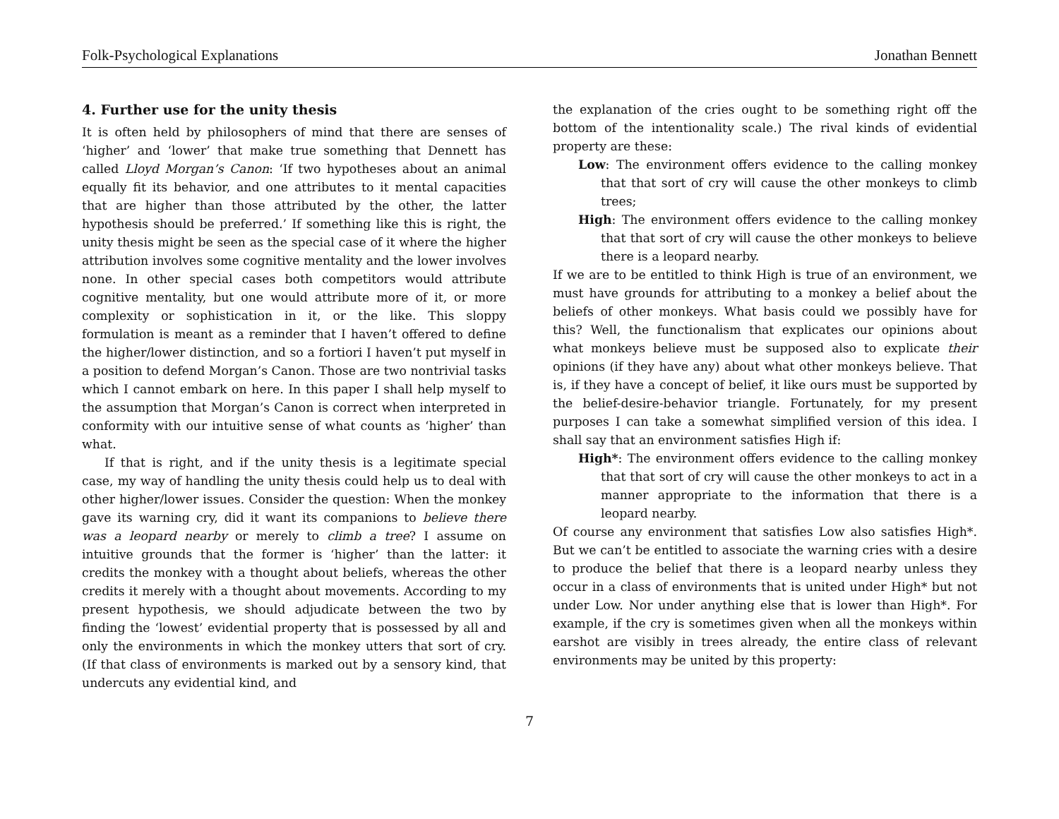Folk-Psychological Explanations Jonathan Bennett
4. Further use for the unity thesis
It is often held by philosophers of mind that there are senses of ‘higher’ and ‘lower’ that make true something that Dennett has called Lloyd Morgan’s Canon: ‘If two hypotheses about an animal equally fit its behavior, and one attributes to it mental capacities that are higher than those attributed by the other, the latter hypothesis should be preferred.’ If something like this is right, the unity thesis might be seen as the special case of it where the higher attribution involves some cognitive mentality and the lower involves none. In other special cases both competitors would attribute cognitive mentality, but one would attribute more of it, or more complexity or sophistication in it, or the like. This sloppy formulation is meant as a reminder that I haven’t offered to define the higher/lower distinction, and so a fortiori I haven’t put myself in a position to defend Morgan’s Canon. Those are two nontrivial tasks which I cannot embark on here. In this paper I shall help myself to the assumption that Morgan’s Canon is correct when interpreted in conformity with our intuitive sense of what counts as ‘higher’ than what.
If that is right, and if the unity thesis is a legitimate special case, my way of handling the unity thesis could help us to deal with other higher/lower issues. Consider the question: When the monkey gave its warning cry, did it want its companions to believe there was a leopard nearby or merely to climb a tree? I assume on intuitive grounds that the former is ‘higher’ than the latter: it credits the monkey with a thought about beliefs, whereas the other credits it merely with a thought about movements. According to my present hypothesis, we should adjudicate between the two by finding the ‘lowest’ evidential property that is possessed by all and only the environments in which the monkey utters that sort of cry. (If that class of environments is marked out by a sensory kind, that undercuts any evidential kind, and
the explanation of the cries ought to be something right off the bottom of the intentionality scale.) The rival kinds of evidential property are these:
Low: The environment offers evidence to the calling monkey that that sort of cry will cause the other monkeys to climb trees;
High: The environment offers evidence to the calling monkey that that sort of cry will cause the other monkeys to believe there is a leopard nearby.
If we are to be entitled to think High is true of an environment, we must have grounds for attributing to a monkey a belief about the beliefs of other monkeys. What basis could we possibly have for this? Well, the functionalism that explicates our opinions about what monkeys believe must be supposed also to explicate their opinions (if they have any) about what other monkeys believe. That is, if they have a concept of belief, it like ours must be supported by the belief-desire-behavior triangle. Fortunately, for my present purposes I can take a somewhat simplified version of this idea. I shall say that an environment satisfies High if:
High*: The environment offers evidence to the calling monkey that that sort of cry will cause the other monkeys to act in a manner appropriate to the information that there is a leopard nearby.
Of course any environment that satisfies Low also satisfies High*. But we can’t be entitled to associate the warning cries with a desire to produce the belief that there is a leopard nearby unless they occur in a class of environments that is united under High* but not under Low. Nor under anything else that is lower than High*. For example, if the cry is sometimes given when all the monkeys within earshot are visibly in trees already, the entire class of relevant environments may be united by this property:
7